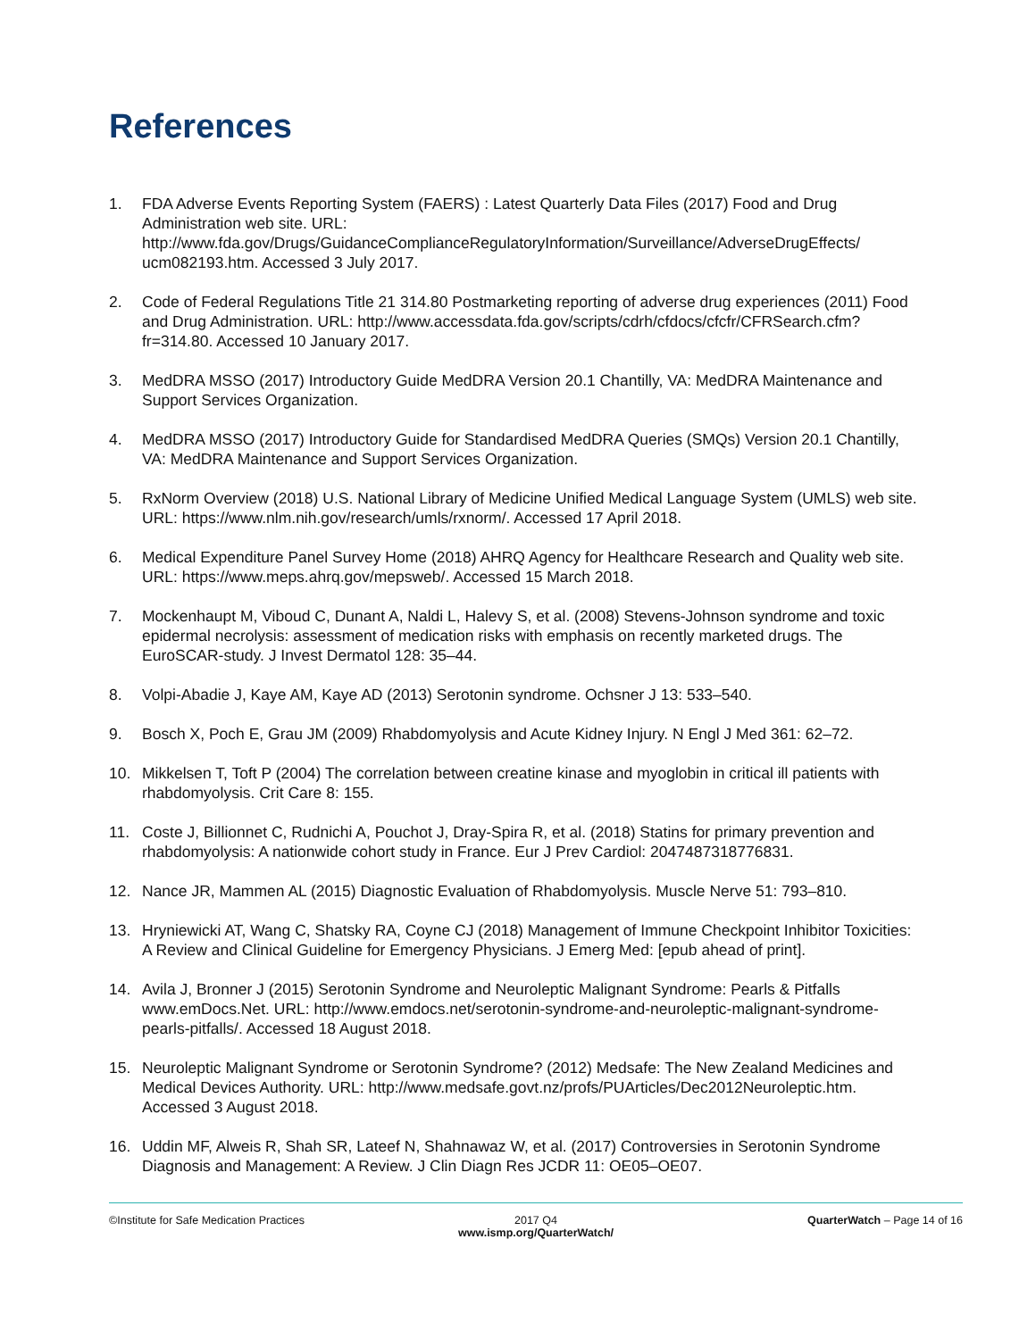References
1. FDA Adverse Events Reporting System (FAERS) : Latest Quarterly Data Files (2017) Food and Drug Administration web site. URL: http://www.fda.gov/Drugs/GuidanceComplianceRegulatoryInformation/Surveillance/AdverseDrugEffects/ ucm082193.htm. Accessed 3 July 2017.
2. Code of Federal Regulations Title 21 314.80 Postmarketing reporting of adverse drug experiences (2011) Food and Drug Administration. URL: http://www.accessdata.fda.gov/scripts/cdrh/cfdocs/cfcfr/CFRSearch.cfm?fr=314.80. Accessed 10 January 2017.
3. MedDRA MSSO (2017) Introductory Guide MedDRA Version 20.1 Chantilly, VA: MedDRA Maintenance and Support Services Organization.
4. MedDRA MSSO (2017) Introductory Guide for Standardised MedDRA Queries (SMQs) Version 20.1 Chantilly, VA: MedDRA Maintenance and Support Services Organization.
5. RxNorm Overview (2018) U.S. National Library of Medicine Unified Medical Language System (UMLS) web site. URL: https://www.nlm.nih.gov/research/umls/rxnorm/. Accessed 17 April 2018.
6. Medical Expenditure Panel Survey Home (2018) AHRQ Agency for Healthcare Research and Quality web site. URL: https://www.meps.ahrq.gov/mepsweb/. Accessed 15 March 2018.
7. Mockenhaupt M, Viboud C, Dunant A, Naldi L, Halevy S, et al. (2008) Stevens-Johnson syndrome and toxic epidermal necrolysis: assessment of medication risks with emphasis on recently marketed drugs. The EuroSCAR-study. J Invest Dermatol 128: 35–44.
8. Volpi-Abadie J, Kaye AM, Kaye AD (2013) Serotonin syndrome. Ochsner J 13: 533–540.
9. Bosch X, Poch E, Grau JM (2009) Rhabdomyolysis and Acute Kidney Injury. N Engl J Med 361: 62–72.
10. Mikkelsen T, Toft P (2004) The correlation between creatine kinase and myoglobin in critical ill patients with rhabdomyolysis. Crit Care 8: 155.
11. Coste J, Billionnet C, Rudnichi A, Pouchot J, Dray-Spira R, et al. (2018) Statins for primary prevention and rhabdomyolysis: A nationwide cohort study in France. Eur J Prev Cardiol: 2047487318776831.
12. Nance JR, Mammen AL (2015) Diagnostic Evaluation of Rhabdomyolysis. Muscle Nerve 51: 793–810.
13. Hryniewicki AT, Wang C, Shatsky RA, Coyne CJ (2018) Management of Immune Checkpoint Inhibitor Toxicities: A Review and Clinical Guideline for Emergency Physicians. J Emerg Med: [epub ahead of print].
14. Avila J, Bronner J (2015) Serotonin Syndrome and Neuroleptic Malignant Syndrome: Pearls & Pitfalls www.emDocs.Net. URL: http://www.emdocs.net/serotonin-syndrome-and-neuroleptic-malignant-syndrome-pearls-pitfalls/. Accessed 18 August 2018.
15. Neuroleptic Malignant Syndrome or Serotonin Syndrome? (2012) Medsafe: The New Zealand Medicines and Medical Devices Authority. URL: http://www.medsafe.govt.nz/profs/PUArticles/Dec2012Neuroleptic.htm. Accessed 3 August 2018.
16. Uddin MF, Alweis R, Shah SR, Lateef N, Shahnawaz W, et al. (2017) Controversies in Serotonin Syndrome Diagnosis and Management: A Review. J Clin Diagn Res JCDR 11: OE05–OE07.
©Institute for Safe Medication Practices
2017 Q4
www.ismp.org/QuarterWatch/
QuarterWatch – Page 14 of 16